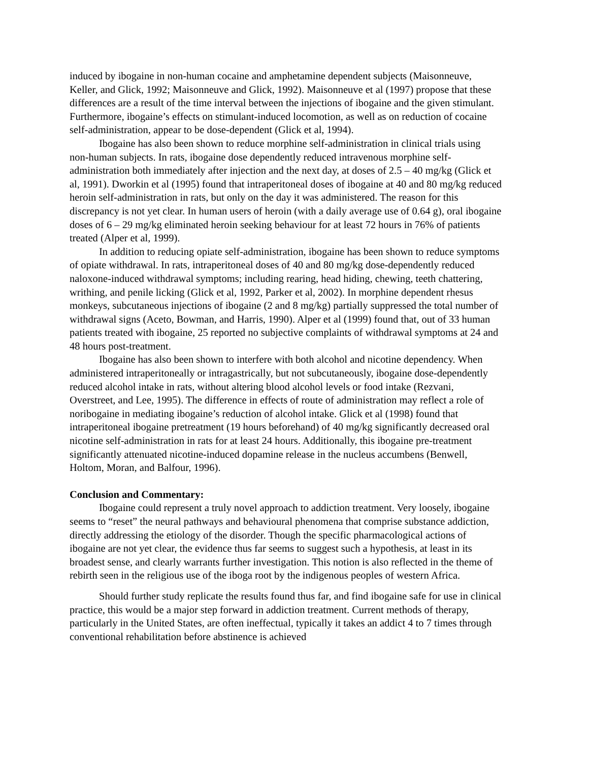induced by ibogaine in non-human cocaine and amphetamine dependent subjects (Maisonneuve, Keller, and Glick, 1992; Maisonneuve and Glick, 1992). Maisonneuve et al (1997) propose that these differences are a result of the time interval between the injections of ibogaine and the given stimulant. Furthermore, ibogaine’s effects on stimulant-induced locomotion, as well as on reduction of cocaine self-administration, appear to be dose-dependent (Glick et al, 1994).
Ibogaine has also been shown to reduce morphine self-administration in clinical trials using non-human subjects. In rats, ibogaine dose dependently reduced intravenous morphine self-administration both immediately after injection and the next day, at doses of 2.5 – 40 mg/kg (Glick et al, 1991). Dworkin et al (1995) found that intraperitoneal doses of ibogaine at 40 and 80 mg/kg reduced heroin self-administration in rats, but only on the day it was administered. The reason for this discrepancy is not yet clear. In human users of heroin (with a daily average use of 0.64 g), oral ibogaine doses of 6 – 29 mg/kg eliminated heroin seeking behaviour for at least 72 hours in 76% of patients treated (Alper et al, 1999).
In addition to reducing opiate self-administration, ibogaine has been shown to reduce symptoms of opiate withdrawal. In rats, intraperitoneal doses of 40 and 80 mg/kg dose-dependently reduced naloxone-induced withdrawal symptoms; including rearing, head hiding, chewing, teeth chattering, writhing, and penile licking (Glick et al, 1992, Parker et al, 2002). In morphine dependent rhesus monkeys, subcutaneous injections of ibogaine (2 and 8 mg/kg) partially suppressed the total number of withdrawal signs (Aceto, Bowman, and Harris, 1990). Alper et al (1999) found that, out of 33 human patients treated with ibogaine, 25 reported no subjective complaints of withdrawal symptoms at 24 and 48 hours post-treatment.
Ibogaine has also been shown to interfere with both alcohol and nicotine dependency. When administered intraperitoneally or intragastrically, but not subcutaneously, ibogaine dose-dependently reduced alcohol intake in rats, without altering blood alcohol levels or food intake (Rezvani, Overstreet, and Lee, 1995). The difference in effects of route of administration may reflect a role of noribogaine in mediating ibogaine’s reduction of alcohol intake. Glick et al (1998) found that intraperitoneal ibogaine pretreatment (19 hours beforehand) of 40 mg/kg significantly decreased oral nicotine self-administration in rats for at least 24 hours. Additionally, this ibogaine pre-treatment significantly attenuated nicotine-induced dopamine release in the nucleus accumbens (Benwell, Holtom, Moran, and Balfour, 1996).
Conclusion and Commentary:
Ibogaine could represent a truly novel approach to addiction treatment. Very loosely, ibogaine seems to “reset” the neural pathways and behavioural phenomena that comprise substance addiction, directly addressing the etiology of the disorder. Though the specific pharmacological actions of ibogaine are not yet clear, the evidence thus far seems to suggest such a hypothesis, at least in its broadest sense, and clearly warrants further investigation. This notion is also reflected in the theme of rebirth seen in the religious use of the iboga root by the indigenous peoples of western Africa.
Should further study replicate the results found thus far, and find ibogaine safe for use in clinical practice, this would be a major step forward in addiction treatment. Current methods of therapy, particularly in the United States, are often ineffectual, typically it takes an addict 4 to 7 times through conventional rehabilitation before abstinence is achieved